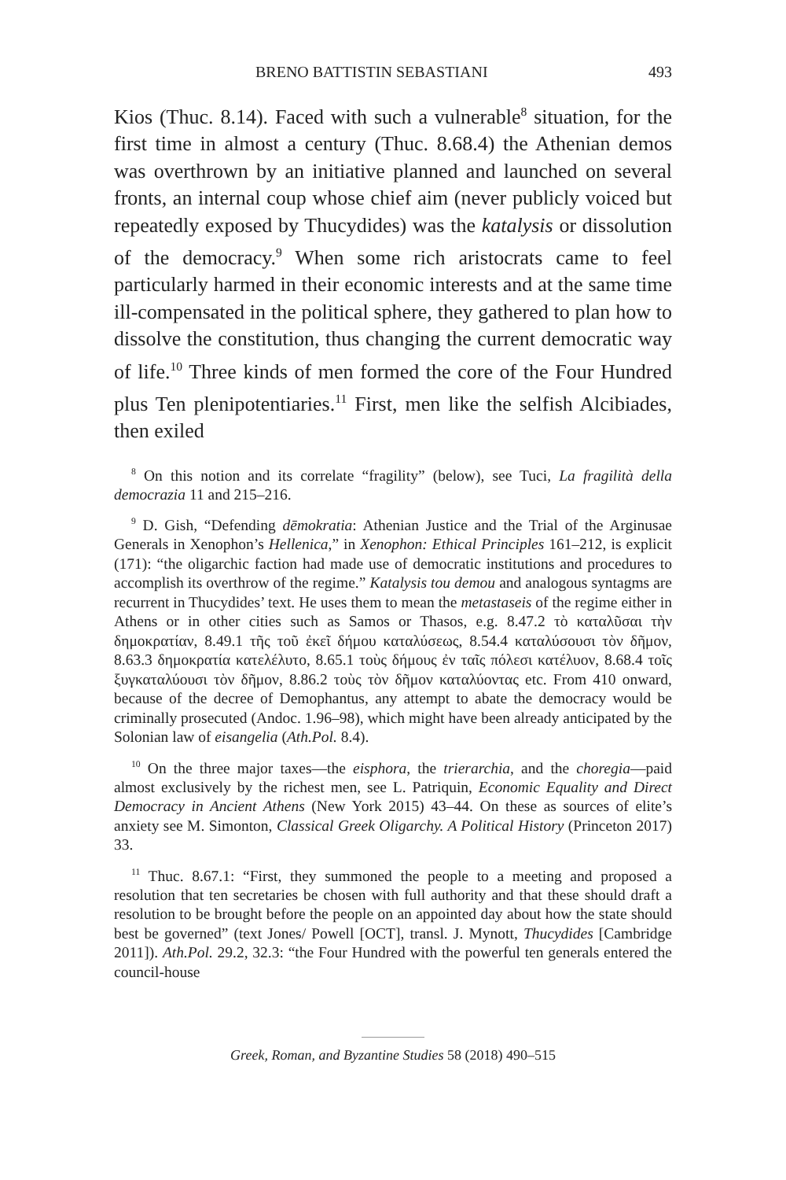BRENO BATTISTIN SEBASTIANI 493
Kios (Thuc. 8.14). Faced with such a vulnerable<sup>8</sup> situation, for the first time in almost a century (Thuc. 8.68.4) the Athenian demos was overthrown by an initiative planned and launched on several fronts, an internal coup whose chief aim (never publicly voiced but repeatedly exposed by Thucydides) was the katalysis or dissolution of the democracy.<sup>9</sup> When some rich aristocrats came to feel particularly harmed in their economic interests and at the same time ill-compensated in the political sphere, they gathered to plan how to dissolve the constitution, thus changing the current democratic way of life.<sup>10</sup> Three kinds of men formed the core of the Four Hundred plus Ten plenipotentiaries.<sup>11</sup> First, men like the selfish Alcibiades, then exiled
<sup>8</sup> On this notion and its correlate “fragility” (below), see Tuci, La fragilità della democrazia 11 and 215–216.
<sup>9</sup> D. Gish, “Defending dēmokratia: Athenian Justice and the Trial of the Arginusae Generals in Xenophon’s Hellenica,” in Xenophon: Ethical Principles 161–212, is explicit (171): “the oligarchic faction had made use of democratic institutions and procedures to accomplish its overthrow of the regime.” Katalysis tou demou and analogous syntagms are recurrent in Thucydides’ text. He uses them to mean the metastaseis of the regime either in Athens or in other cities such as Samos or Thasos, e.g. 8.47.2 τὸ καταλῦσαι τὴν δημοκρατίαν, 8.49.1 τῆς τοῦ ἐκεῖ δήμου καταλύσεως, 8.54.4 καταλύσουσι τὸν δῆμον, 8.63.3 δημοκρατία κατελέλυτο, 8.65.1 τοὺς δήμους ἐν ταῖς πόλεσι κατέλυον, 8.68.4 τοῖς ξυγκαταλύουσι τὸν δῆμον, 8.86.2 τοὺς τὸν δῆμον καταλύοντας etc. From 410 onward, because of the decree of Demophantus, any attempt to abate the democracy would be criminally prosecuted (Andoc. 1.96–98), which might have been already anticipated by the Solonian law of eisangelia (Ath.Pol. 8.4).
<sup>10</sup> On the three major taxes—the eisphora, the trierarchia, and the choregia—paid almost exclusively by the richest men, see L. Patriquin, Economic Equality and Direct Democracy in Ancient Athens (New York 2015) 43–44. On these as sources of elite’s anxiety see M. Simonton, Classical Greek Oligarchy. A Political History (Princeton 2017) 33.
<sup>11</sup> Thuc. 8.67.1: “First, they summoned the people to a meeting and proposed a resolution that ten secretaries be chosen with full authority and that these should draft a resolution to be brought before the people on an appointed day about how the state should best be governed” (text Jones/ Powell [OCT], transl. J. Mynott, Thucydides [Cambridge 2011]). Ath.Pol. 29.2, 32.3: “the Four Hundred with the powerful ten generals entered the council-house
Greek, Roman, and Byzantine Studies 58 (2018) 490–515